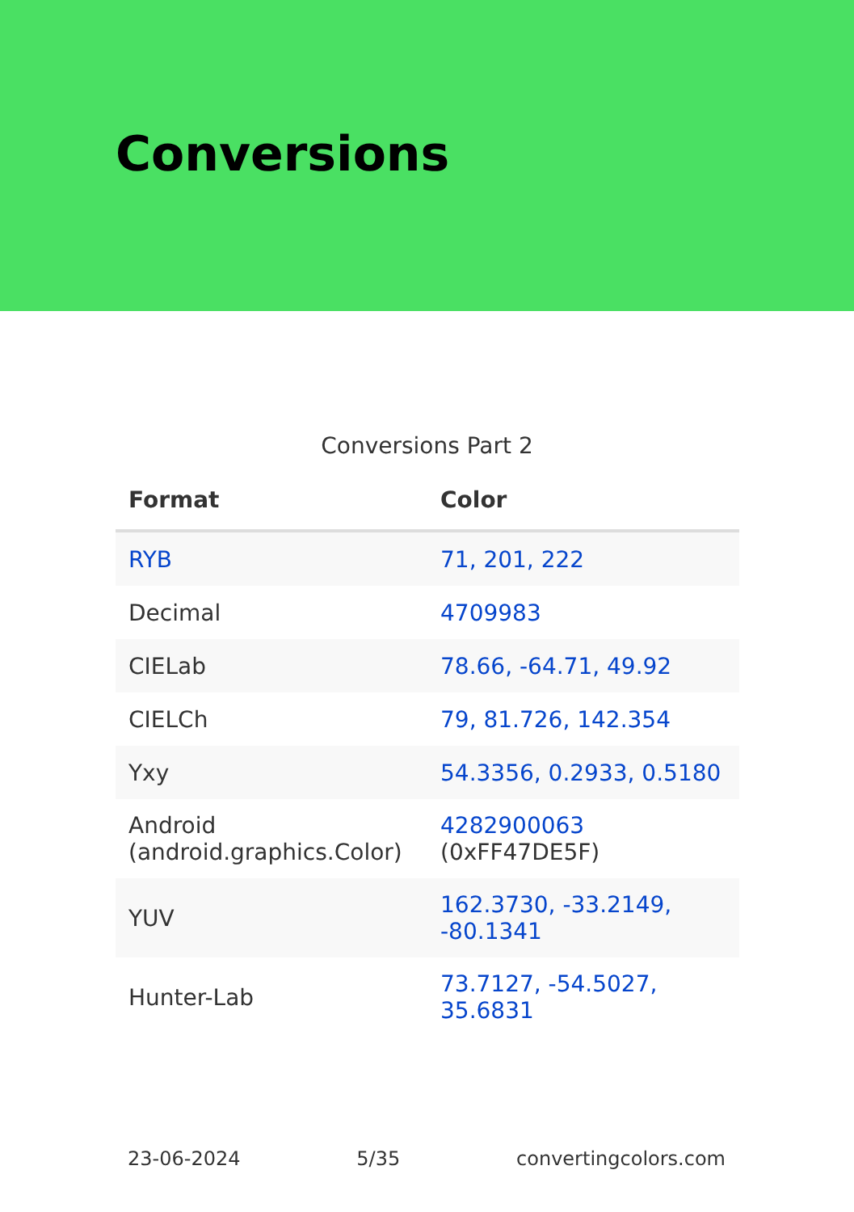Conversions
Conversions Part 2
| Format | Color |
| --- | --- |
| RYB | 71, 201, 222 |
| Decimal | 4709983 |
| CIELab | 78.66, -64.71, 49.92 |
| CIELCh | 79, 81.726, 142.354 |
| Yxy | 54.3356, 0.2933, 0.5180 |
| Android (android.graphics.Color) | 4282900063 (0xFF47DE5F) |
| YUV | 162.3730, -33.2149, -80.1341 |
| Hunter-Lab | 73.7127, -54.5027, 35.6831 |
23-06-2024 5/35 convertingcolors.com